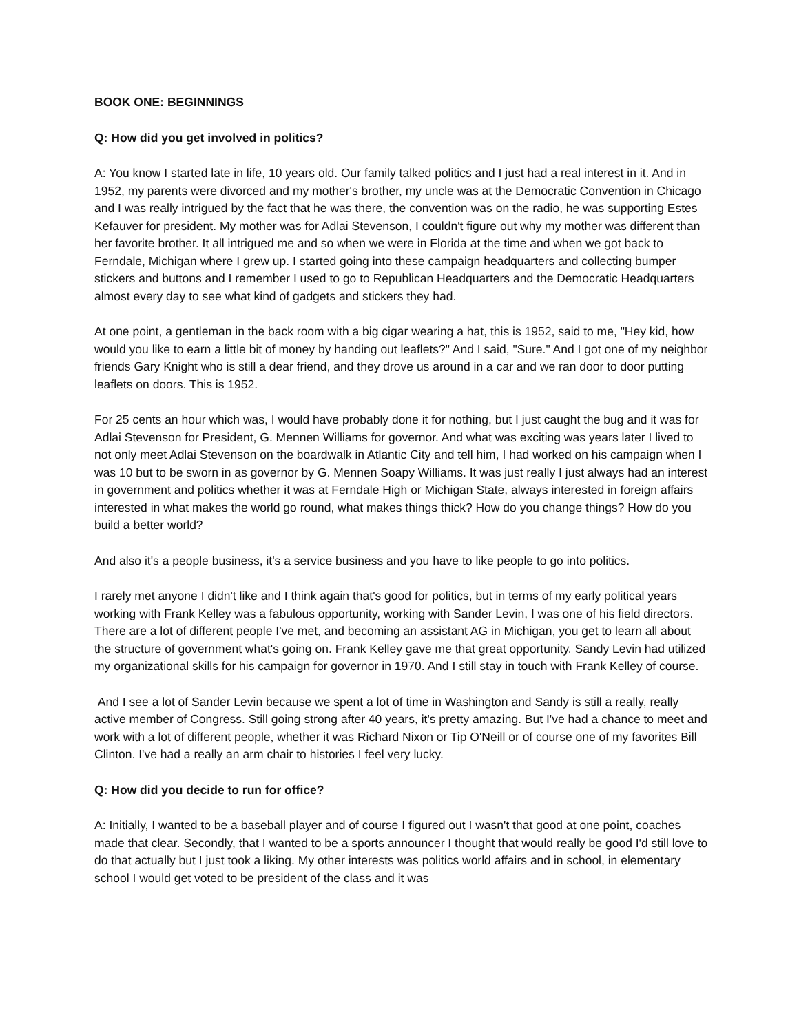BOOK ONE: BEGINNINGS
Q: How did you get involved in politics?
A: You know I started late in life, 10 years old. Our family talked politics and I just had a real interest in it. And in 1952, my parents were divorced and my mother's brother, my uncle was at the Democratic Convention in Chicago and I was really intrigued by the fact that he was there, the convention was on the radio, he was supporting Estes Kefauver for president. My mother was for Adlai Stevenson, I couldn't figure out why my mother was different than her favorite brother. It all intrigued me and so when we were in Florida at the time and when we got back to Ferndale, Michigan where I grew up. I started going into these campaign headquarters and collecting bumper stickers and buttons and I remember I used to go to Republican Headquarters and the Democratic Headquarters almost every day to see what kind of gadgets and stickers they had.
At one point, a gentleman in the back room with a big cigar wearing a hat, this is 1952, said to me, "Hey kid, how would you like to earn a little bit of money by handing out leaflets?" And I said, "Sure." And I got one of my neighbor friends Gary Knight who is still a dear friend, and they drove us around in a car and we ran door to door putting leaflets on doors. This is 1952.
For 25 cents an hour which was, I would have probably done it for nothing, but I just caught the bug and it was for Adlai Stevenson for President, G. Mennen Williams for governor. And what was exciting was years later I lived to not only meet Adlai Stevenson on the boardwalk in Atlantic City and tell him, I had worked on his campaign when I was 10 but to be sworn in as governor by G. Mennen Soapy Williams. It was just really I just always had an interest in government and politics whether it was at Ferndale High or Michigan State, always interested in foreign affairs interested in what makes the world go round, what makes things thick? How do you change things? How do you build a better world?
And also it's a people business, it's a service business and you have to like people to go into politics.
I rarely met anyone I didn't like and I think again that's good for politics, but in terms of my early political years working with Frank Kelley was a fabulous opportunity, working with Sander Levin, I was one of his field directors. There are a lot of different people I've met, and becoming an assistant AG in Michigan, you get to learn all about the structure of government what's going on. Frank Kelley gave me that great opportunity. Sandy Levin had utilized my organizational skills for his campaign for governor in 1970. And I still stay in touch with Frank Kelley of course.
And I see a lot of Sander Levin because we spent a lot of time in Washington and Sandy is still a really, really active member of Congress. Still going strong after 40 years, it's pretty amazing. But I've had a chance to meet and work with a lot of different people, whether it was Richard Nixon or Tip O'Neill or of course one of my favorites Bill Clinton. I've had a really an arm chair to histories I feel very lucky.
Q: How did you decide to run for office?
A: Initially, I wanted to be a baseball player and of course I figured out I wasn't that good at one point, coaches made that clear. Secondly, that I wanted to be a sports announcer I thought that would really be good I'd still love to do that actually but I just took a liking. My other interests was politics world affairs and in school, in elementary school I would get voted to be president of the class and it was